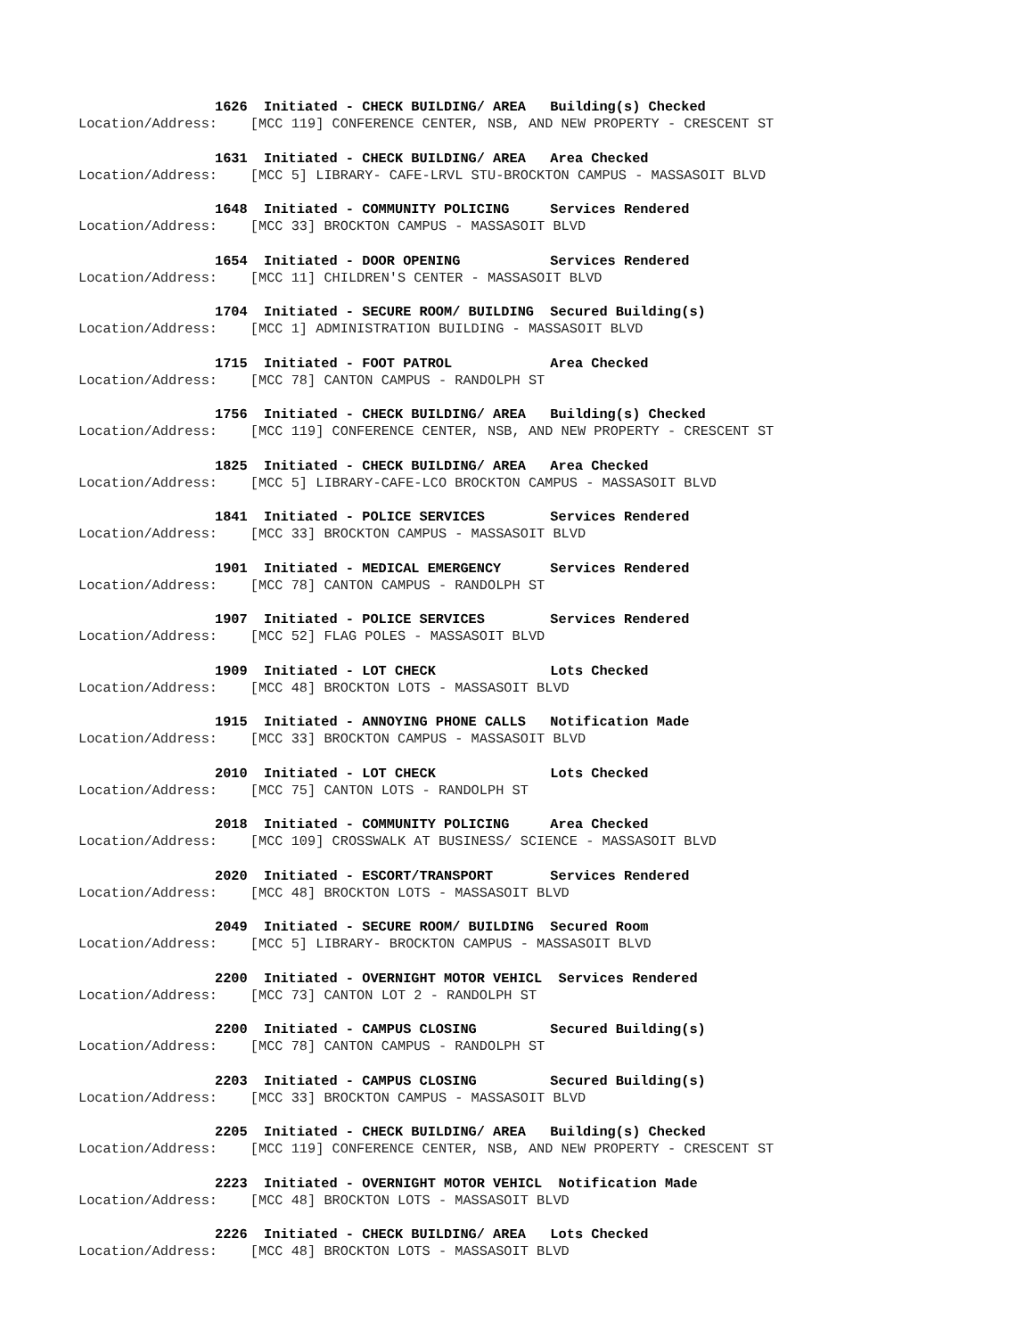1626 Initiated - CHECK BUILDING/ AREA Building(s) Checked
Location/Address: [MCC 119] CONFERENCE CENTER, NSB, AND NEW PROPERTY - CRESCENT ST
1631 Initiated - CHECK BUILDING/ AREA Area Checked
Location/Address: [MCC 5] LIBRARY- CAFE-LRVL STU-BROCKTON CAMPUS - MASSASOIT BLVD
1648 Initiated - COMMUNITY POLICING Services Rendered
Location/Address: [MCC 33] BROCKTON CAMPUS - MASSASOIT BLVD
1654 Initiated - DOOR OPENING Services Rendered
Location/Address: [MCC 11] CHILDREN'S CENTER - MASSASOIT BLVD
1704 Initiated - SECURE ROOM/ BUILDING Secured Building(s)
Location/Address: [MCC 1] ADMINISTRATION BUILDING - MASSASOIT BLVD
1715 Initiated - FOOT PATROL Area Checked
Location/Address: [MCC 78] CANTON CAMPUS - RANDOLPH ST
1756 Initiated - CHECK BUILDING/ AREA Building(s) Checked
Location/Address: [MCC 119] CONFERENCE CENTER, NSB, AND NEW PROPERTY - CRESCENT ST
1825 Initiated - CHECK BUILDING/ AREA Area Checked
Location/Address: [MCC 5] LIBRARY-CAFE-LCO BROCKTON CAMPUS - MASSASOIT BLVD
1841 Initiated - POLICE SERVICES Services Rendered
Location/Address: [MCC 33] BROCKTON CAMPUS - MASSASOIT BLVD
1901 Initiated - MEDICAL EMERGENCY Services Rendered
Location/Address: [MCC 78] CANTON CAMPUS - RANDOLPH ST
1907 Initiated - POLICE SERVICES Services Rendered
Location/Address: [MCC 52] FLAG POLES - MASSASOIT BLVD
1909 Initiated - LOT CHECK Lots Checked
Location/Address: [MCC 48] BROCKTON LOTS - MASSASOIT BLVD
1915 Initiated - ANNOYING PHONE CALLS Notification Made
Location/Address: [MCC 33] BROCKTON CAMPUS - MASSASOIT BLVD
2010 Initiated - LOT CHECK Lots Checked
Location/Address: [MCC 75] CANTON LOTS - RANDOLPH ST
2018 Initiated - COMMUNITY POLICING Area Checked
Location/Address: [MCC 109] CROSSWALK AT BUSINESS/ SCIENCE - MASSASOIT BLVD
2020 Initiated - ESCORT/TRANSPORT Services Rendered
Location/Address: [MCC 48] BROCKTON LOTS - MASSASOIT BLVD
2049 Initiated - SECURE ROOM/ BUILDING Secured Room
Location/Address: [MCC 5] LIBRARY- BROCKTON CAMPUS - MASSASOIT BLVD
2200 Initiated - OVERNIGHT MOTOR VEHICL Services Rendered
Location/Address: [MCC 73] CANTON LOT 2 - RANDOLPH ST
2200 Initiated - CAMPUS CLOSING Secured Building(s)
Location/Address: [MCC 78] CANTON CAMPUS - RANDOLPH ST
2203 Initiated - CAMPUS CLOSING Secured Building(s)
Location/Address: [MCC 33] BROCKTON CAMPUS - MASSASOIT BLVD
2205 Initiated - CHECK BUILDING/ AREA Building(s) Checked
Location/Address: [MCC 119] CONFERENCE CENTER, NSB, AND NEW PROPERTY - CRESCENT ST
2223 Initiated - OVERNIGHT MOTOR VEHICL Notification Made
Location/Address: [MCC 48] BROCKTON LOTS - MASSASOIT BLVD
2226 Initiated - CHECK BUILDING/ AREA Lots Checked
Location/Address: [MCC 48] BROCKTON LOTS - MASSASOIT BLVD